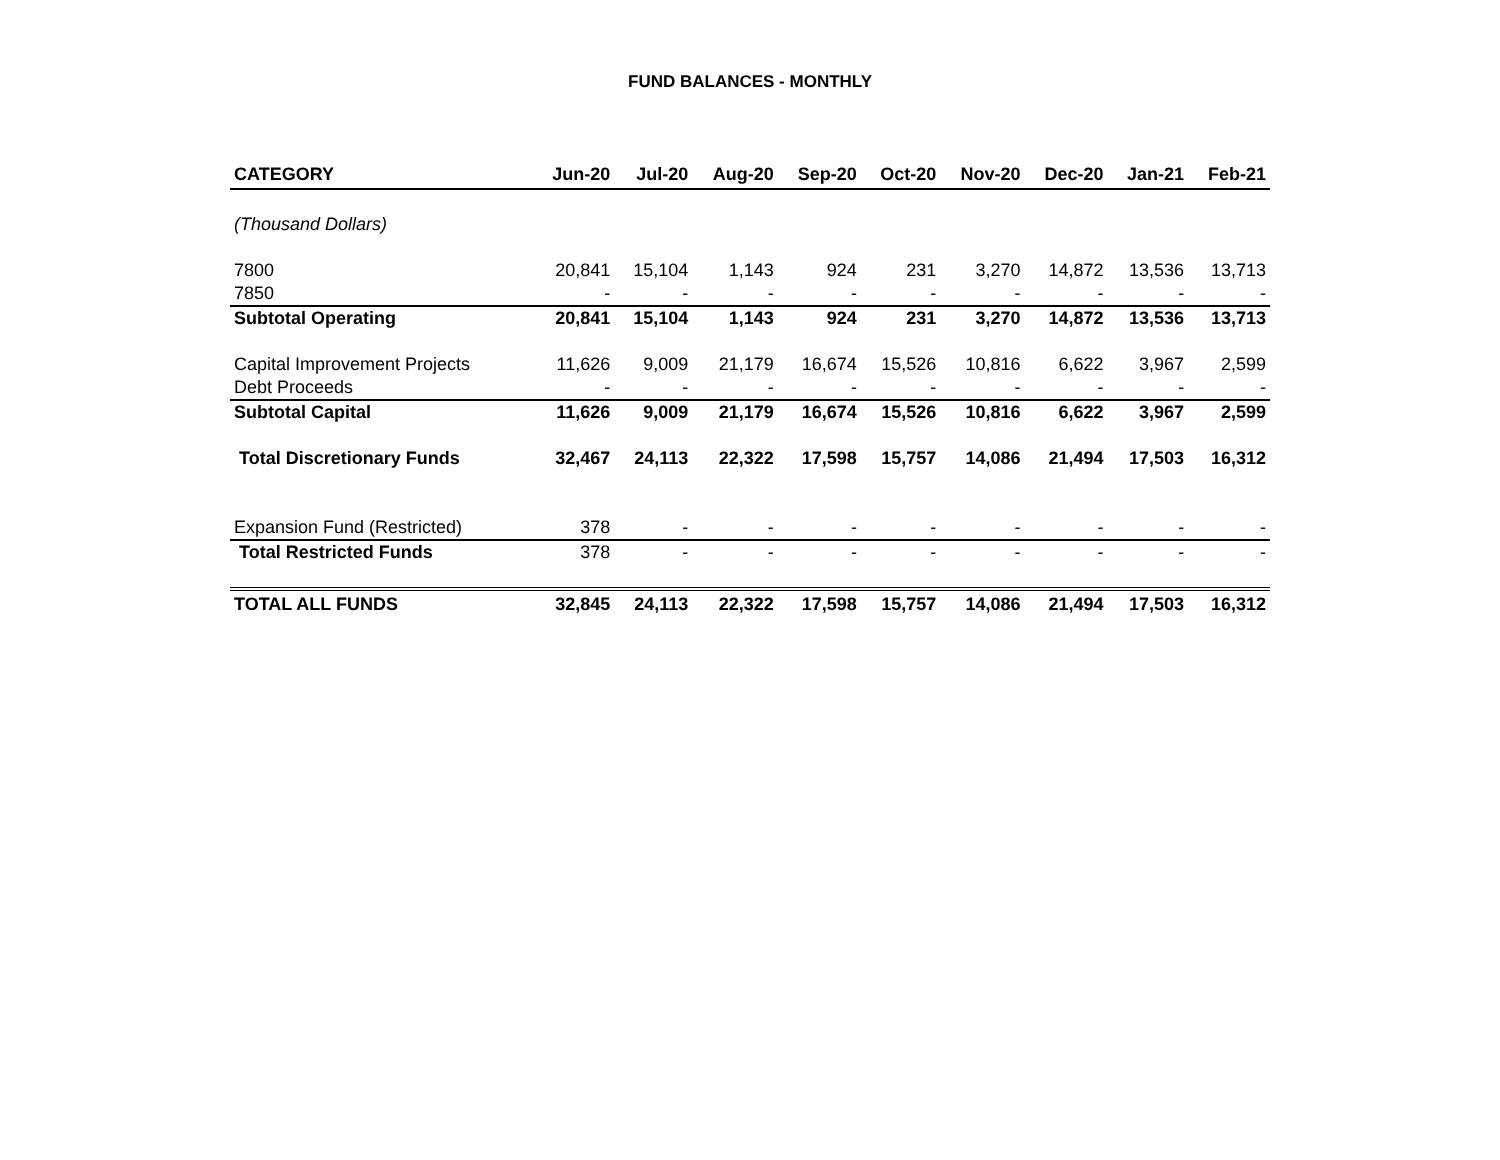FUND BALANCES - MONTHLY
| CATEGORY | Jun-20 | Jul-20 | Aug-20 | Sep-20 | Oct-20 | Nov-20 | Dec-20 | Jan-21 | Feb-21 |
| --- | --- | --- | --- | --- | --- | --- | --- | --- | --- |
| (Thousand Dollars) | | | | | | | | | |
| 7800 | 20,841 | 15,104 | 1,143 | 924 | 231 | 3,270 | 14,872 | 13,536 | 13,713 |
| 7850 | - | - | - | - | - | - | - | - | - |
| Subtotal Operating | 20,841 | 15,104 | 1,143 | 924 | 231 | 3,270 | 14,872 | 13,536 | 13,713 |
| Capital Improvement Projects | 11,626 | 9,009 | 21,179 | 16,674 | 15,526 | 10,816 | 6,622 | 3,967 | 2,599 |
| Debt Proceeds | - | - | - | - | - | - | - | - | - |
| Subtotal Capital | 11,626 | 9,009 | 21,179 | 16,674 | 15,526 | 10,816 | 6,622 | 3,967 | 2,599 |
| Total Discretionary Funds | 32,467 | 24,113 | 22,322 | 17,598 | 15,757 | 14,086 | 21,494 | 17,503 | 16,312 |
| Expansion Fund (Restricted) | 378 | - | - | - | - | - | - | - | - |
| Total Restricted Funds | 378 | - | - | - | - | - | - | - | - |
| TOTAL ALL FUNDS | 32,845 | 24,113 | 22,322 | 17,598 | 15,757 | 14,086 | 21,494 | 17,503 | 16,312 |